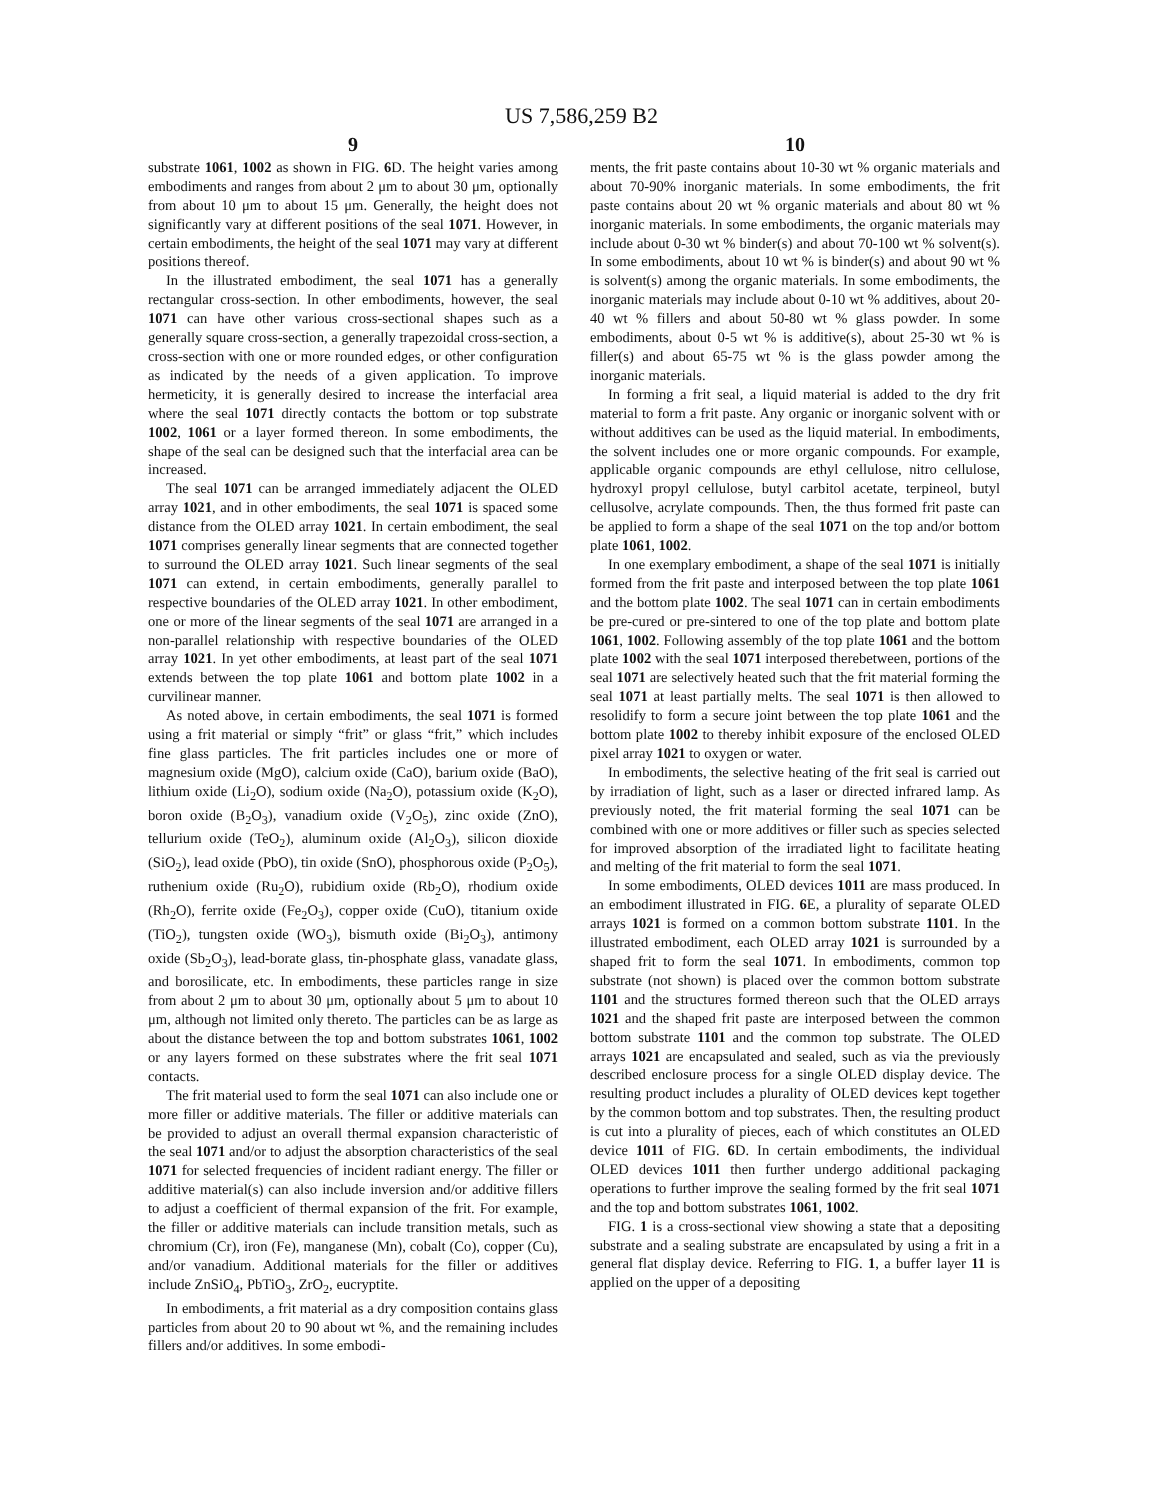US 7,586,259 B2
9
substrate 1061, 1002 as shown in FIG. 6 D. The height varies among embodiments and ranges from about 2 μm to about 30 μm, optionally from about 10 μm to about 15 μm. Generally, the height does not significantly vary at different positions of the seal 1071. However, in certain embodiments, the height of the seal 1071 may vary at different positions thereof.
In the illustrated embodiment, the seal 1071 has a generally rectangular cross-section. In other embodiments, however, the seal 1071 can have other various cross-sectional shapes such as a generally square cross-section, a generally trapezoidal cross-section, a cross-section with one or more rounded edges, or other configuration as indicated by the needs of a given application. To improve hermeticity, it is generally desired to increase the interfacial area where the seal 1071 directly contacts the bottom or top substrate 1002, 1061 or a layer formed thereon. In some embodiments, the shape of the seal can be designed such that the interfacial area can be increased.
The seal 1071 can be arranged immediately adjacent the OLED array 1021, and in other embodiments, the seal 1071 is spaced some distance from the OLED array 1021. In certain embodiment, the seal 1071 comprises generally linear segments that are connected together to surround the OLED array 1021. Such linear segments of the seal 1071 can extend, in certain embodiments, generally parallel to respective boundaries of the OLED array 1021. In other embodiment, one or more of the linear segments of the seal 1071 are arranged in a non-parallel relationship with respective boundaries of the OLED array 1021. In yet other embodiments, at least part of the seal 1071 extends between the top plate 1061 and bottom plate 1002 in a curvilinear manner.
As noted above, in certain embodiments, the seal 1071 is formed using a frit material or simply “frit” or glass “frit,” which includes fine glass particles. The frit particles includes one or more of magnesium oxide (MgO), calcium oxide (CaO), barium oxide (BaO), lithium oxide (Li<sub>2</sub>O), sodium oxide (Na<sub>2</sub>O), potassium oxide (K<sub>2</sub>O), boron oxide (B<sub>2</sub>O<sub>3</sub>), vanadium oxide (V<sub>2</sub>O<sub>5</sub>), zinc oxide (ZnO), tellurium oxide (TeO<sub>2</sub>), aluminum oxide (Al<sub>2</sub>O<sub>3</sub>), silicon dioxide (SiO<sub>2</sub>), lead oxide (PbO), tin oxide (SnO), phosphorous oxide (P<sub>2</sub>O<sub>5</sub>), ruthenium oxide (Ru<sub>2</sub>O), rubidium oxide (Rb<sub>2</sub>O), rhodium oxide (Rh<sub>2</sub>O), ferrite oxide (Fe<sub>2</sub>O<sub>3</sub>), copper oxide (CuO), titanium oxide (TiO<sub>2</sub>), tungsten oxide (WO<sub>3</sub>), bismuth oxide (Bi<sub>2</sub>O<sub>3</sub>), antimony oxide (Sb<sub>2</sub>O<sub>3</sub>), lead-borate glass, tin-phosphate glass, vanadate glass, and borosilicate, etc. In embodiments, these particles range in size from about 2 μm to about 30 μm, optionally about 5 μm to about 10 μm, although not limited only thereto. The particles can be as large as about the distance between the top and bottom substrates 1061, 1002 or any layers formed on these substrates where the frit seal 1071 contacts.
The frit material used to form the seal 1071 can also include one or more filler or additive materials. The filler or additive materials can be provided to adjust an overall thermal expansion characteristic of the seal 1071 and/or to adjust the absorption characteristics of the seal 1071 for selected frequencies of incident radiant energy. The filler or additive material(s) can also include inversion and/or additive fillers to adjust a coefficient of thermal expansion of the frit. For example, the filler or additive materials can include transition metals, such as chromium (Cr), iron (Fe), manganese (Mn), cobalt (Co), copper (Cu), and/or vanadium. Additional materials for the filler or additives include ZnSiO<sub>4</sub>, PbTiO<sub>3</sub>, ZrO<sub>2</sub>, eucryptite.
In embodiments, a frit material as a dry composition contains glass particles from about 20 to 90 about wt %, and the remaining includes fillers and/or additives. In some embodi-
10
ments, the frit paste contains about 10-30 wt % organic materials and about 70-90% inorganic materials. In some embodiments, the frit paste contains about 20 wt % organic materials and about 80 wt % inorganic materials. In some embodiments, the organic materials may include about 0-30 wt % binder(s) and about 70-100 wt % solvent(s). In some embodiments, about 10 wt % is binder(s) and about 90 wt % is solvent(s) among the organic materials. In some embodiments, the inorganic materials may include about 0-10 wt % additives, about 20-40 wt % fillers and about 50-80 wt % glass powder. In some embodiments, about 0-5 wt % is additive(s), about 25-30 wt % is filler(s) and about 65-75 wt % is the glass powder among the inorganic materials.
In forming a frit seal, a liquid material is added to the dry frit material to form a frit paste. Any organic or inorganic solvent with or without additives can be used as the liquid material. In embodiments, the solvent includes one or more organic compounds. For example, applicable organic compounds are ethyl cellulose, nitro cellulose, hydroxyl propyl cellulose, butyl carbitol acetate, terpineol, butyl cellusolve, acrylate compounds. Then, the thus formed frit paste can be applied to form a shape of the seal 1071 on the top and/or bottom plate 1061, 1002.
In one exemplary embodiment, a shape of the seal 1071 is initially formed from the frit paste and interposed between the top plate 1061 and the bottom plate 1002. The seal 1071 can in certain embodiments be pre-cured or pre-sintered to one of the top plate and bottom plate 1061, 1002. Following assembly of the top plate 1061 and the bottom plate 1002 with the seal 1071 interposed therebetween, portions of the seal 1071 are selectively heated such that the frit material forming the seal 1071 at least partially melts. The seal 1071 is then allowed to resolidify to form a secure joint between the top plate 1061 and the bottom plate 1002 to thereby inhibit exposure of the enclosed OLED pixel array 1021 to oxygen or water.
In embodiments, the selective heating of the frit seal is carried out by irradiation of light, such as a laser or directed infrared lamp. As previously noted, the frit material forming the seal 1071 can be combined with one or more additives or filler such as species selected for improved absorption of the irradiated light to facilitate heating and melting of the frit material to form the seal 1071.
In some embodiments, OLED devices 1011 are mass produced. In an embodiment illustrated in FIG. 6 E, a plurality of separate OLED arrays 1021 is formed on a common bottom substrate 1101. In the illustrated embodiment, each OLED array 1021 is surrounded by a shaped frit to form the seal 1071. In embodiments, common top substrate (not shown) is placed over the common bottom substrate 1101 and the structures formed thereon such that the OLED arrays 1021 and the shaped frit paste are interposed between the common bottom substrate 1101 and the common top substrate. The OLED arrays 1021 are encapsulated and sealed, such as via the previously described enclosure process for a single OLED display device. The resulting product includes a plurality of OLED devices kept together by the common bottom and top substrates. Then, the resulting product is cut into a plurality of pieces, each of which constitutes an OLED device 1011 of FIG. 6 D. In certain embodiments, the individual OLED devices 1011 then further undergo additional packaging operations to further improve the sealing formed by the frit seal 1071 and the top and bottom substrates 1061, 1002.
FIG. 1 is a cross-sectional view showing a state that a depositing substrate and a sealing substrate are encapsulated by using a frit in a general flat display device. Referring to FIG. 1, a buffer layer 11 is applied on the upper of a depositing